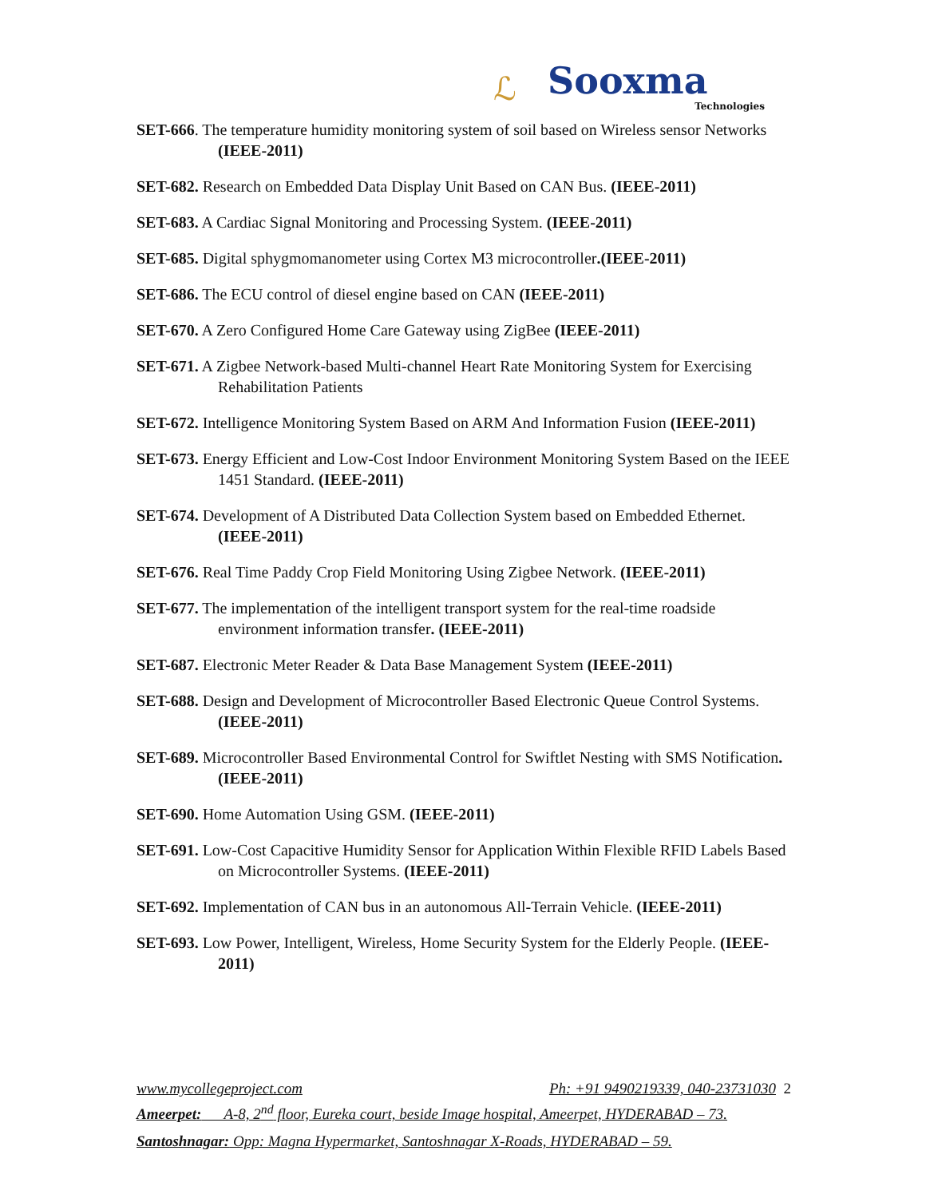ℒ Sooxma
Technologies
SET-666. The temperature humidity monitoring system of soil based on Wireless sensor Networks (IEEE-2011)
SET-682. Research on Embedded Data Display Unit Based on CAN Bus. (IEEE-2011)
SET-683. A Cardiac Signal Monitoring and Processing System. (IEEE-2011)
SET-685. Digital sphygmomanometer using Cortex M3 microcontroller.(IEEE-2011)
SET-686. The ECU control of diesel engine based on CAN (IEEE-2011)
SET-670. A Zero Configured Home Care Gateway using ZigBee (IEEE-2011)
SET-671. A Zigbee Network-based Multi-channel Heart Rate Monitoring System for Exercising Rehabilitation Patients
SET-672. Intelligence Monitoring System Based on ARM And Information Fusion (IEEE-2011)
SET-673. Energy Efficient and Low-Cost Indoor Environment Monitoring System Based on the IEEE 1451 Standard. (IEEE-2011)
SET-674. Development of A Distributed Data Collection System based on Embedded Ethernet. (IEEE-2011)
SET-676. Real Time Paddy Crop Field Monitoring Using Zigbee Network. (IEEE-2011)
SET-677. The implementation of the intelligent transport system for the real-time roadside environment information transfer. (IEEE-2011)
SET-687. Electronic Meter Reader & Data Base Management System (IEEE-2011)
SET-688. Design and Development of Microcontroller Based Electronic Queue Control Systems. (IEEE-2011)
SET-689. Microcontroller Based Environmental Control for Swiftlet Nesting with SMS Notification. (IEEE-2011)
SET-690. Home Automation Using GSM. (IEEE-2011)
SET-691. Low-Cost Capacitive Humidity Sensor for Application Within Flexible RFID Labels Based on Microcontroller Systems. (IEEE-2011)
SET-692. Implementation of CAN bus in an autonomous All-Terrain Vehicle. (IEEE-2011)
SET-693. Low Power, Intelligent, Wireless, Home Security System for the Elderly People. (IEEE-2011)
www.mycollegeproject.com Ph: +91 9490219339, 040-23731030 2
Ameerpet: A-8, 2<sup>nd</sup> floor, Eureka court, beside Image hospital, Ameerpet, HYDERABAD – 73.
Santoshnagar: Opp: Magna Hypermarket, Santoshnagar X-Roads, HYDERABAD – 59.